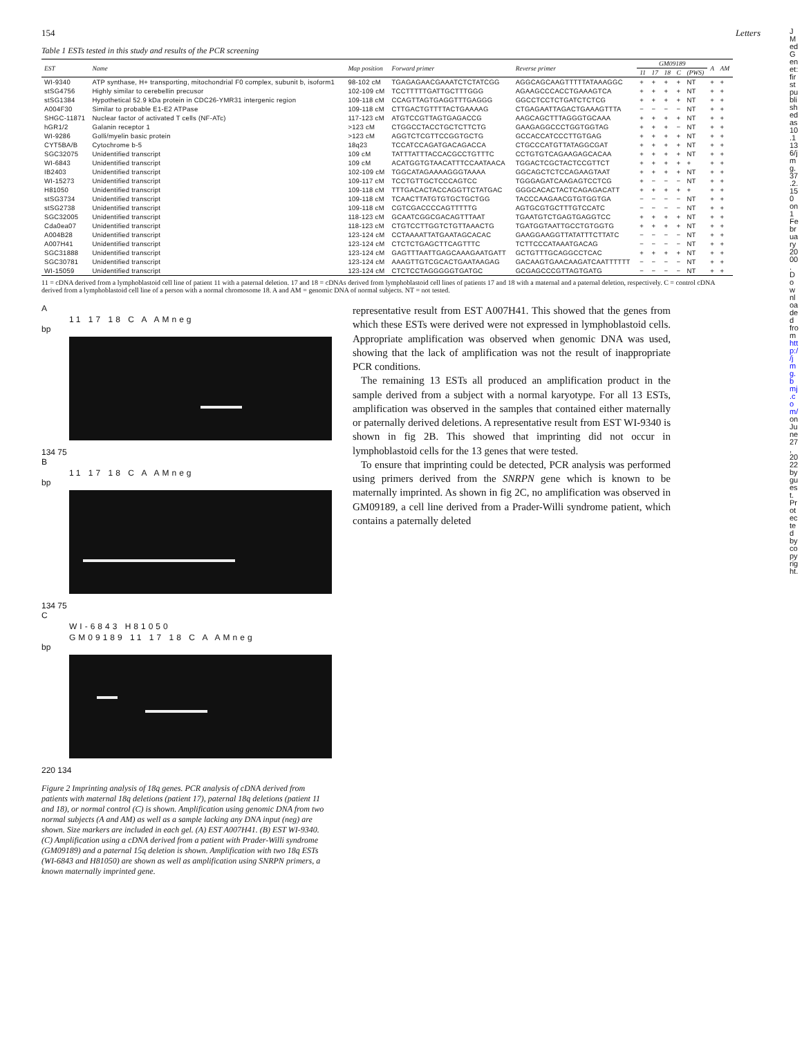154 Letters
Table 1 ESTs tested in this study and results of the PCR screening
| EST | Name | Map position | Forward primer | Reverse primer | GM09189 | | | | | A | AM |
| --- | --- | --- | --- | --- | --- | --- | --- | --- | --- | --- | --- |
| | | | | | 11 | 17 | 18 | C | (PWS) | | |
| WI-9340 | ATP synthase, H+ transporting, mitochondrial F0 complex, subunit b, isoform1 | 98-102 cM | TGAGAGAACGAAATCTCTATCGG | AGGCAGCAAGTTTTTATAAAGGC | + | + | + | + | NT | + | + |
| stSG4756 | Highly similar to cerebellin precusor | 102-109 cM | TCCTTTTTGATTGCTTTGGG | AGAAGCCCACCTGAAAGTCA | + | + | + | + | NT | + | + |
| stSG1384 | Hypothetical 52.9 kDa protein in CDC26-YMR31 intergenic region | 109-118 cM | CCAGTTAGTGAGGTTTGAGGG | GGCCTCCTCTGATCTCTCG | + | + | + | + | NT | + | + |
| A004F30 | Similar to probable E1-E2 ATPase | 109-118 cM | CTTGACTGTTTTACTGAAAAG | CTGAGAATTAGACTGAAAGTTTA | − | − | − | − | NT | + | + |
| SHGC-11871 | Nuclear factor of activated T cells (NF-ATc) | 117-123 cM | ATGTCCGTTAGTGAGACCG | AAGCAGCTTTAGGGTGCAAA | + | + | + | + | NT | + | + |
| hGR1/2 | Galanin receptor 1 | >123 cM | CTGGCCTACCTGCTCTTCTG | GAAGAGGCCCTGGTGGTAG | + | + | + | − | NT | + | + |
| WI-9286 | Golli/myelin basic protein | >123 cM | AGGTCTCGTTCCGGTGCTG | GCCACCATCCCTTGTGAG | + | + | + | + | NT | + | + |
| CYT5BA/B | Cytochrome b-5 | 18q23 | TCCATCCAGATGACAGACCA | CTGCCCATGTTATAGGCGAT | + | + | + | + | NT | + | + |
| SGC32075 | Unidentified transcript | 109 cM | TATTTATTTACCACGCCTGTTTC | CCTGTGTCAGAAGAGCACAA | + | + | + | + | NT | + | + |
| WI-6843 | Unidentified transcript | 109 cM | ACATGGTGTAACATTTCCAATAACA | TGGACTCGCTACTCCGTTCT | + | + | + | + | + | + | + |
| IB2403 | Unidentified transcript | 102-109 cM | TGGCATAGAAAAGGGTAAAA | GGCAGCTCTCCAGAAGTAAT | + | + | + | + | NT | + | + |
| WI-15273 | Unidentified transcript | 109-117 cM | TCCTGTTGCTCCCAGTCC | TGGGAGATCAAGAGTCCTCG | + | − | − | − | NT | + | + |
| H81050 | Unidentified transcript | 109-118 cM | TTTGACACTACCAGGTTCTATGAC | GGGCACACTACTCAGAGACATT | + | + | + | + | + | + | + |
| stSG3734 | Unidentified transcript | 109-118 cM | TCAACTTATGTGTGCTGCTGG | TACCCAAGAACGTGTGGTGA | − | − | − | − | NT | + | + |
| stSG2738 | Unidentified transcript | 109-118 cM | CGTCGACCCCAGTTTTTG | AGTGCGTGCTTTGTCCATC | − | − | − | − | NT | + | + |
| SGC32005 | Unidentified transcript | 118-123 cM | GCAATCGGCGACAGTTTAAT | TGAATGTCTGAGTGAGGTCC | + | + | + | + | NT | + | + |
| Cda0ea07 | Unidentified transcript | 118-123 cM | CTGTCCTTGGTCTGTTAAACTG | TGATGGTAATTGCCTGTGGTG | + | + | + | + | NT | + | + |
| A004B28 | Unidentified transcript | 123-124 cM | CCTAAAATTATGAATAGCACAC | GAAGGAAGGTTATATTTCTTATC | − | − | − | − | NT | + | + |
| A007H41 | Unidentified transcript | 123-124 cM | CTCTCTGAGCTTCAGTTTC | TCTTCCCATAAATGACAG | − | − | − | − | NT | + | + |
| SGC31888 | Unidentified transcript | 123-124 cM | GAGTTTAATTGAGCAAAGAATGATT | GCTGTTTGCAGGCCTCAC | + | + | + | + | NT | + | + |
| SGC30781 | Unidentified transcript | 123-124 cM | AAAGTTGTCGCACTGAATAAGAG | GACAAGTGAACAAGATCAATTTTTT | − | − | − | − | NT | + | + |
| WI-15059 | Unidentified transcript | 123-124 cM | CTCTCCTAGGGGGTGATGC | GCGAGCCCGTTAGTGATG | − | − | − | − | NT | + | + |
11 = cDNA derived from a lymphoblastoid cell line of patient 11 with a paternal deletion. 17 and 18 = cDNAs derived from lymphoblastoid cell lines of patients 17 and 18 with a maternal and a paternal deletion, respectively. C = control cDNA derived from a lymphoblastoid cell line of a person with a normal chromosome 18. A and AM = genomic DNA of normal subjects. NT = not tested.
A
11 17 18 C A AMneg
bp
134 75
B
11 17 18 C A AMneg
bp
134 75
C
WI-6843 H81050
GM09189 11 17 18 C A AMneg
bp
220 134
Figure 2 Imprinting analysis of 18q genes. PCR analysis of cDNA derived from patients with maternal 18q deletions (patient 17), paternal 18q deletions (patient 11 and 18), or normal control (C) is shown. Amplification using genomic DNA from two normal subjects (A and AM) as well as a sample lacking any DNA input (neg) are shown. Size markers are included in each gel. (A) EST A007H41. (B) EST WI-9340. (C) Amplification using a cDNA derived from a patient with Prader-Willi syndrome (GM09189) and a paternal 15q deletion is shown. Amplification with two 18q ESTs (WI-6843 and H81050) are shown as well as amplification using SNRPN primers, a known maternally imprinted gene.
representative result from EST A007H41. This showed that the genes from which these ESTs were derived were not expressed in lymphoblastoid cells. Appropriate amplification was observed when genomic DNA was used, showing that the lack of amplification was not the result of inappropriate PCR conditions.
The remaining 13 ESTs all produced an amplification product in the sample derived from a subject with a normal karyotype. For all 13 ESTs, amplification was observed in the samples that contained either maternally or paternally derived deletions. A representative result from EST WI-9340 is shown in fig 2B. This showed that imprinting did not occur in lymphoblastoid cells for the 13 genes that were tested.
To ensure that imprinting could be detected, PCR analysis was performed using primers derived from the SNRPN gene which is known to be maternally imprinted. As shown in fig 2C, no amplification was observed in GM09189, a cell line derived from a Prader-Willi syndrome patient, which contains a paternally deleted
J Med Genet: first published as 10.1136/jmg.37.2.150 on 1 February 2000. Downloaded from http://jmg.bmj.com/ on June 27, 2022 by guest. Protected by copyright.